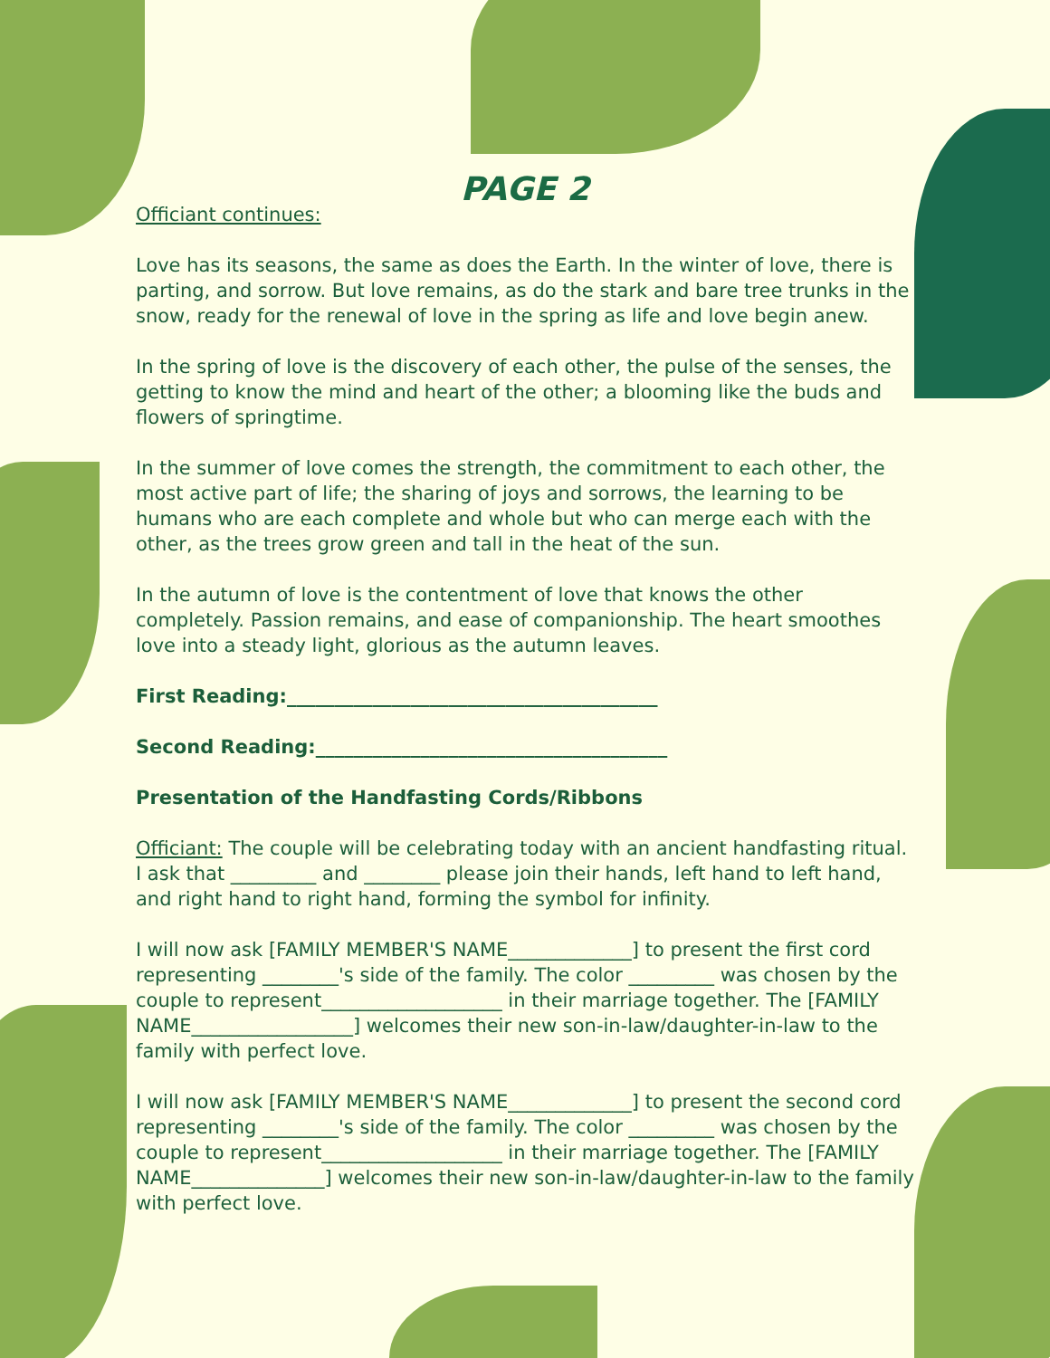PAGE 2
Officiant continues:
Love has its seasons, the same as does the Earth. In the winter of love, there is parting, and sorrow. But love remains, as do the stark and bare tree trunks in the snow, ready for the renewal of love in the spring as life and love begin anew.
In the spring of love is the discovery of each other, the pulse of the senses, the getting to know the mind and heart of the other; a blooming like the buds and flowers of springtime.
In the summer of love comes the strength, the commitment to each other, the most active part of life; the sharing of joys and sorrows, the learning to be humans who are each complete and whole but who can merge each with the other, as the trees grow green and tall in the heat of the sun.
In the autumn of love is the contentment of love that knows the other completely. Passion remains, and ease of companionship. The heart smoothes love into a steady light, glorious as the autumn leaves.
First Reading:_______________________________________
Second Reading:_____________________________________
Presentation of the Handfasting Cords/Ribbons
Officiant: The couple will be celebrating today with an ancient handfasting ritual. I ask that _________ and ________ please join their hands, left hand to left hand, and right hand to right hand, forming the symbol for infinity.
I will now ask [FAMILY MEMBER'S NAME_____________] to present the first cord representing ________'s side of the family. The color _________ was chosen by the couple to represent___________________ in their marriage together. The [FAMILY NAME_________________] welcomes their new son-in-law/daughter-in-law to the family with perfect love.
I will now ask [FAMILY MEMBER'S NAME_____________] to present the second cord representing ________'s side of the family. The color _________ was chosen by the couple to represent___________________ in their marriage together. The [FAMILY NAME______________] welcomes their new son-in-law/daughter-in-law to the family with perfect love.